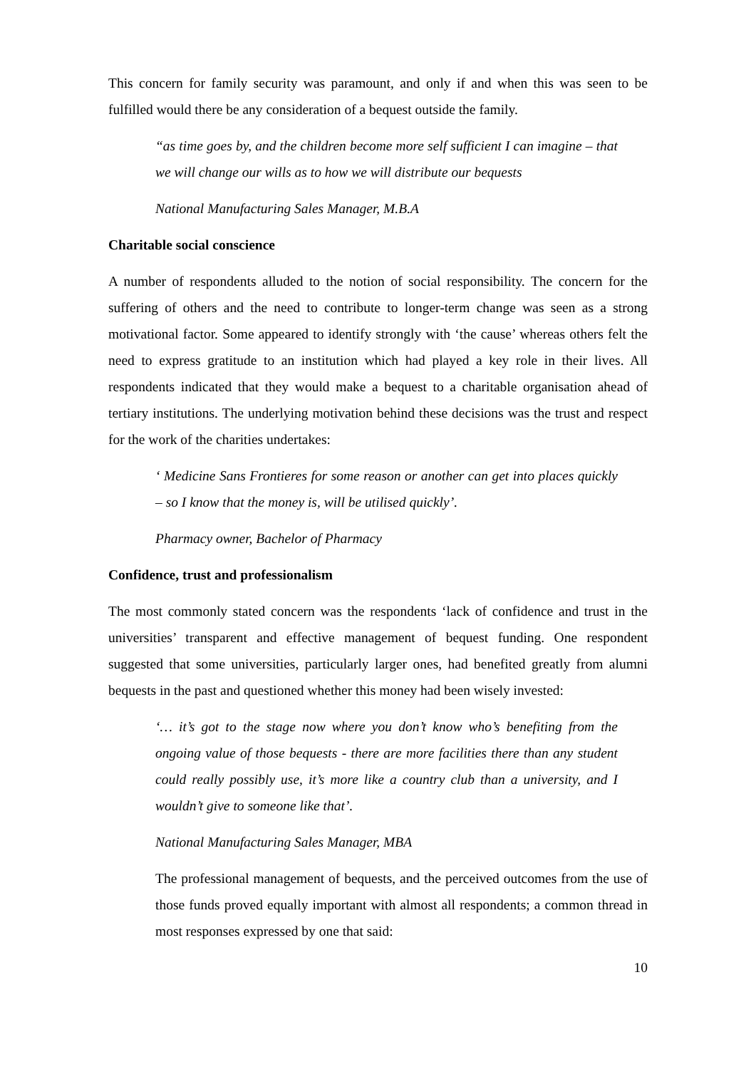This concern for family security was paramount, and only if and when this was seen to be fulfilled would there be any consideration of a bequest outside the family.
“as time goes by, and the children become more self sufficient I can imagine – that we will change our wills as to how we will distribute our bequests
National Manufacturing Sales Manager, M.B.A
Charitable social conscience
A number of respondents alluded to the notion of social responsibility. The concern for the suffering of others and the need to contribute to longer-term change was seen as a strong motivational factor. Some appeared to identify strongly with ‘the cause’ whereas others felt the need to express gratitude to an institution which had played a key role in their lives. All respondents indicated that they would make a bequest to a charitable organisation ahead of tertiary institutions. The underlying motivation behind these decisions was the trust and respect for the work of the charities undertakes:
‘ Medicine Sans Frontieres for some reason or another can get into places quickly – so I know that the money is, will be utilised quickly’.
Pharmacy owner, Bachelor of Pharmacy
Confidence, trust and professionalism
The most commonly stated concern was the respondents ‘lack of confidence and trust in the universities’ transparent and effective management of bequest funding. One respondent suggested that some universities, particularly larger ones, had benefited greatly from alumni bequests in the past and questioned whether this money had been wisely invested:
‘… it’s got to the stage now where you don’t know who’s benefiting from the ongoing value of those bequests - there are more facilities there than any student could really possibly use, it’s more like a country club than a university, and I wouldn’t give to someone like that’.
National Manufacturing Sales Manager, MBA
The professional management of bequests, and the perceived outcomes from the use of those funds proved equally important with almost all respondents; a common thread in most responses expressed by one that said:
10